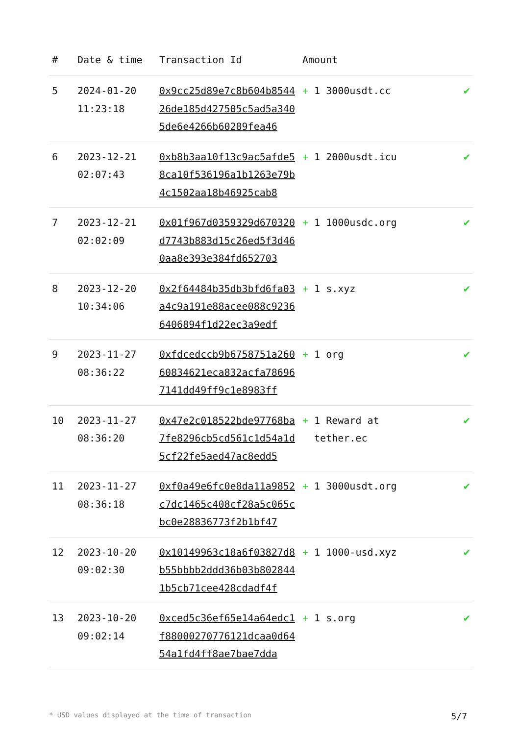| # | Date & time | Transaction Id | Amount | |
| --- | --- | --- | --- | --- |
| 5 | 2024-01-20 11:23:18 | 0x9cc25d89e7c8b604b854426de185d427505c5ad5a3405de6e4266b60289fea46 | + 1 3000usdt.cc | ✔ |
| 6 | 2023-12-21 02:07:43 | 0xb8b3aa10f13c9ac5afde58ca10f536196a1b1263e79b4c1502aa18b46925cab8 | + 1 2000usdt.icu | ✔ |
| 7 | 2023-12-21 02:02:09 | 0x01f967d0359329d670320d7743b883d15c26ed5f3d460aa8e393e384fd652703 | + 1 1000usdc.org | ✔ |
| 8 | 2023-12-20 10:34:06 | 0x2f64484b35db3bfd6fa03a4c9a191e88acee088c92366406894f1d22ec3a9edf | + 1 s.xyz | ✔ |
| 9 | 2023-11-27 08:36:22 | 0xfdcedccb9b6758751a26060834621eca832acfa786967141dd49ff9c1e8983ff | + 1 org | ✔ |
| 10 | 2023-11-27 08:36:20 | 0x47e2c018522bde97768ba7fe8296cb5cd561c1d54a1d5cf22fe5aed47ac8edd5 | + 1 Reward at tether.ec | ✔ |
| 11 | 2023-11-27 08:36:18 | 0xf0a49e6fc0e8da11a9852c7dc1465c408cf28a5c065cbc0e28836773f2b1bf47 | + 1 3000usdt.org | ✔ |
| 12 | 2023-10-20 09:02:30 | 0x10149963c18a6f03827d8b55bbbb2ddd36b03b8028441b5cb71cee428cdadf4f | + 1 1000-usd.xyz | ✔ |
| 13 | 2023-10-20 09:02:14 | 0xced5c36ef65e14a64edc1f88000270776121dcaa0d6454a1fd4ff8ae7bae7dda | + 1 s.org | ✔ |
* USD values displayed at the time of transaction 5/7